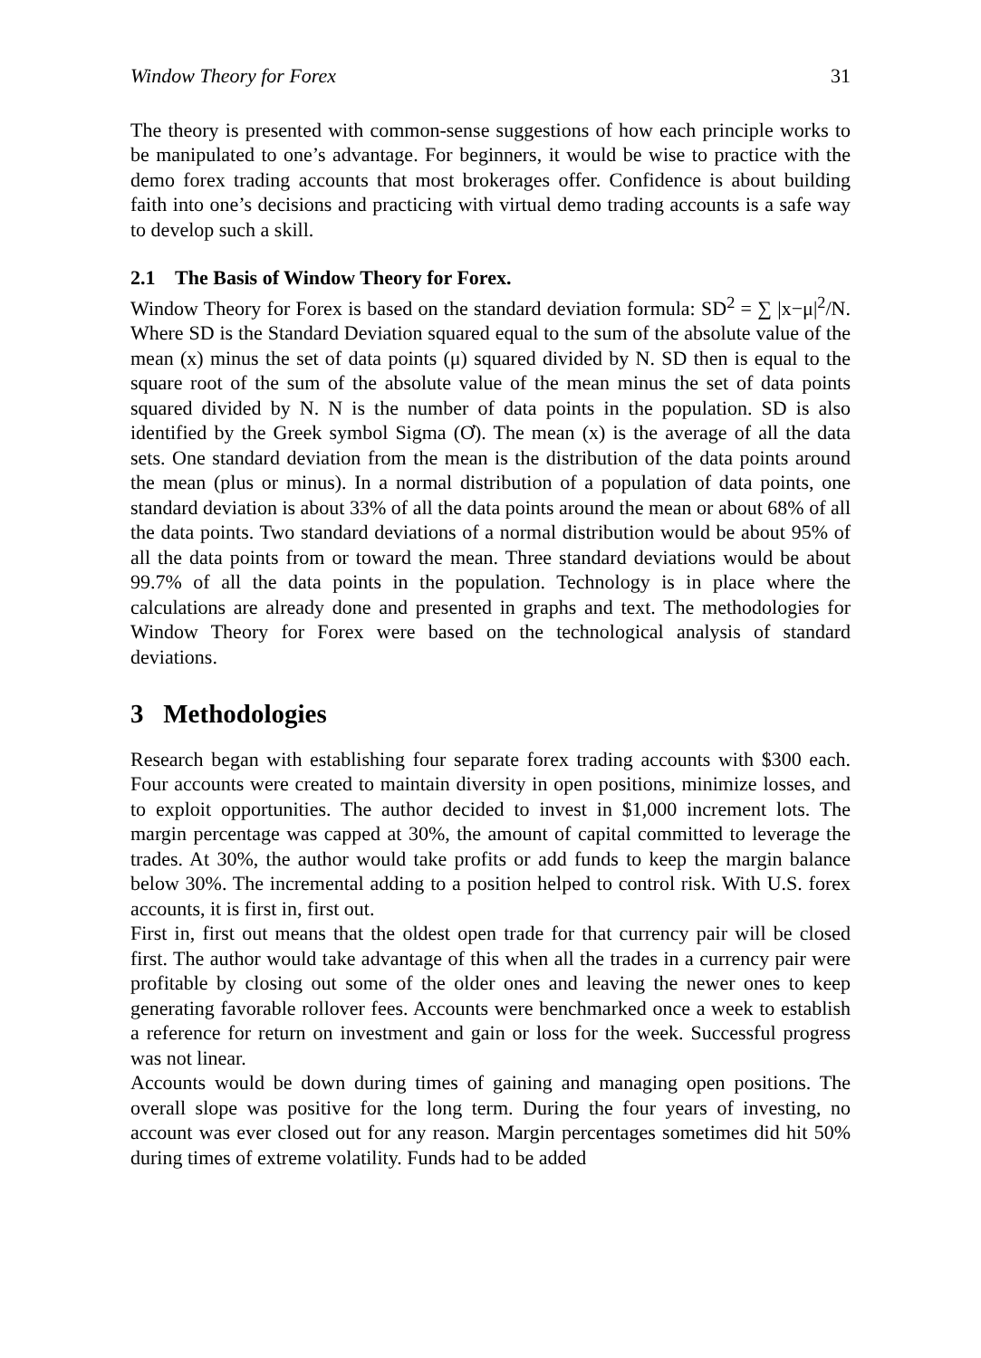Window Theory for Forex 31
The theory is presented with common-sense suggestions of how each principle works to be manipulated to one’s advantage. For beginners, it would be wise to practice with the demo forex trading accounts that most brokerages offer. Confidence is about building faith into one’s decisions and practicing with virtual demo trading accounts is a safe way to develop such a skill.
2.1 The Basis of Window Theory for Forex.
Window Theory for Forex is based on the standard deviation formula: SD<sup>2</sup> = ∑ |x−μ|<sup>2</sup>/N. Where SD is the Standard Deviation squared equal to the sum of the absolute value of the mean (x) minus the set of data points (μ) squared divided by N. SD then is equal to the square root of the sum of the absolute value of the mean minus the set of data points squared divided by N. N is the number of data points in the population. SD is also identified by the Greek symbol Sigma (Ơ). The mean (x) is the average of all the data sets. One standard deviation from the mean is the distribution of the data points around the mean (plus or minus). In a normal distribution of a population of data points, one standard deviation is about 33% of all the data points around the mean or about 68% of all the data points. Two standard deviations of a normal distribution would be about 95% of all the data points from or toward the mean. Three standard deviations would be about 99.7% of all the data points in the population. Technology is in place where the calculations are already done and presented in graphs and text. The methodologies for Window Theory for Forex were based on the technological analysis of standard deviations.
3 Methodologies
Research began with establishing four separate forex trading accounts with $300 each. Four accounts were created to maintain diversity in open positions, minimize losses, and to exploit opportunities. The author decided to invest in $1,000 increment lots. The margin percentage was capped at 30%, the amount of capital committed to leverage the trades. At 30%, the author would take profits or add funds to keep the margin balance below 30%. The incremental adding to a position helped to control risk. With U.S. forex accounts, it is first in, first out.
First in, first out means that the oldest open trade for that currency pair will be closed first. The author would take advantage of this when all the trades in a currency pair were profitable by closing out some of the older ones and leaving the newer ones to keep generating favorable rollover fees. Accounts were benchmarked once a week to establish a reference for return on investment and gain or loss for the week. Successful progress was not linear.
Accounts would be down during times of gaining and managing open positions. The overall slope was positive for the long term. During the four years of investing, no account was ever closed out for any reason. Margin percentages sometimes did hit 50% during times of extreme volatility. Funds had to be added